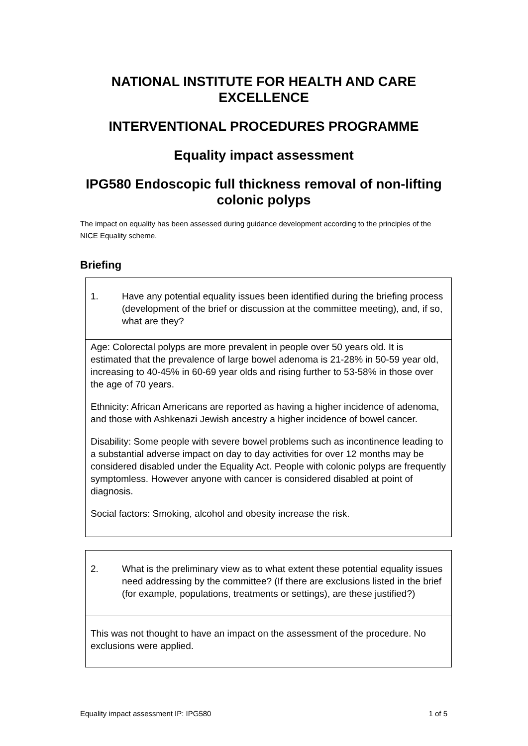NATIONAL INSTITUTE FOR HEALTH AND CARE EXCELLENCE
INTERVENTIONAL PROCEDURES PROGRAMME
Equality impact assessment
IPG580 Endoscopic full thickness removal of non-lifting colonic polyps
The impact on equality has been assessed during guidance development according to the principles of the NICE Equality scheme.
Briefing
| 1. Have any potential equality issues been identified during the briefing process (development of the brief or discussion at the committee meeting), and, if so, what are they? |
| Age: Colorectal polyps are more prevalent in people over 50 years old. It is estimated that the prevalence of large bowel adenoma is 21-28% in 50-59 year old, increasing to 40-45% in 60-69 year olds and rising further to 53-58% in those over the age of 70 years. Ethnicity: African Americans are reported as having a higher incidence of adenoma, and those with Ashkenazi Jewish ancestry a higher incidence of bowel cancer. Disability: Some people with severe bowel problems such as incontinence leading to a substantial adverse impact on day to day activities for over 12 months may be considered disabled under the Equality Act. People with colonic polyps are frequently symptomless. However anyone with cancer is considered disabled at point of diagnosis. Social factors: Smoking, alcohol and obesity increase the risk. |
| 2. What is the preliminary view as to what extent these potential equality issues need addressing by the committee? (If there are exclusions listed in the brief (for example, populations, treatments or settings), are these justified?) |
| This was not thought to have an impact on the assessment of the procedure. No exclusions were applied. |
Equality impact assessment IP: IPG580 1 of 5